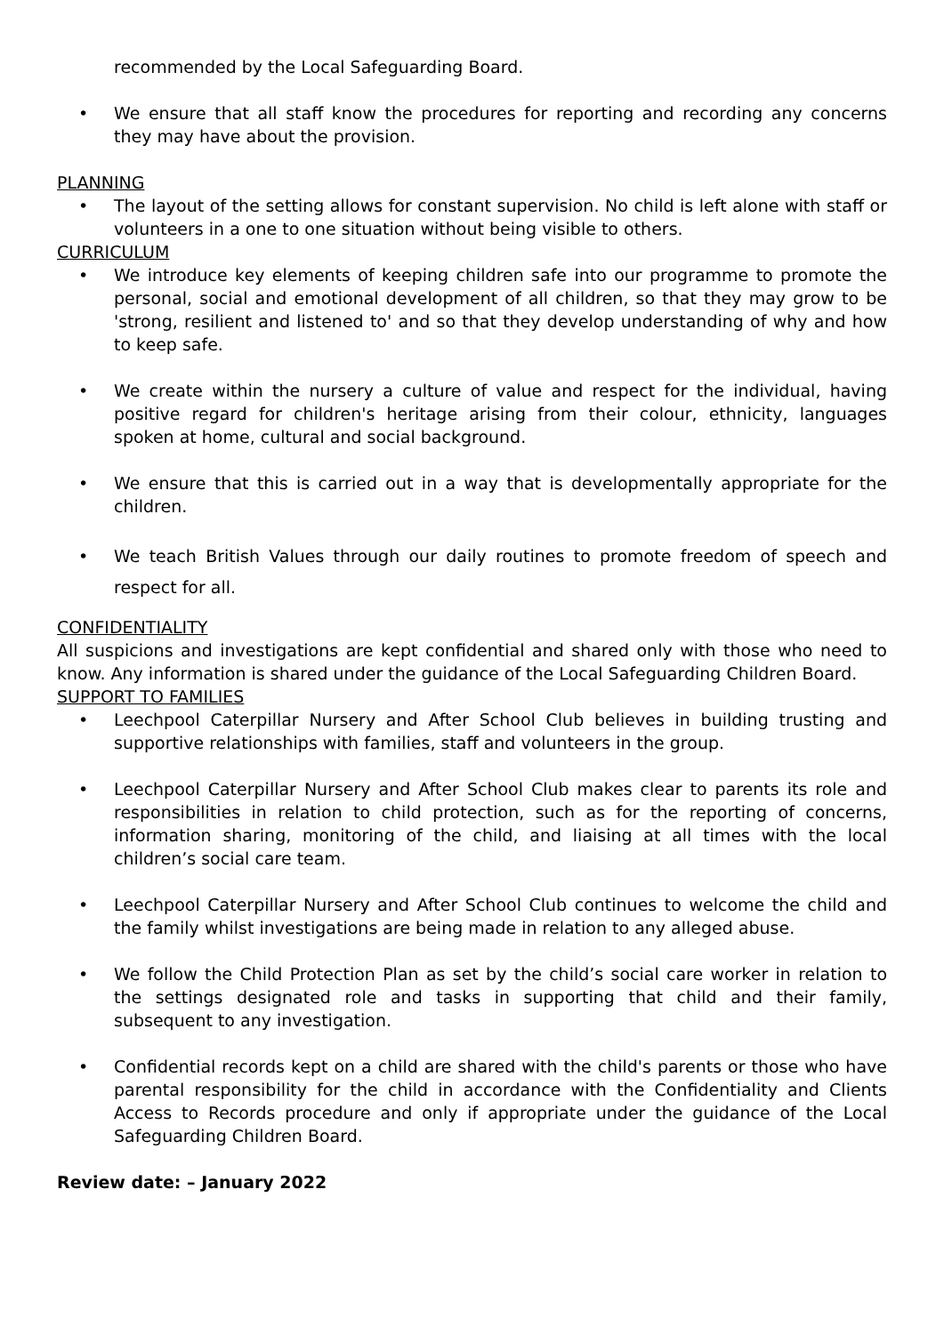recommended by the Local Safeguarding Board.
• We ensure that all staff know the procedures for reporting and recording any concerns they may have about the provision.
PLANNING
• The layout of the setting allows for constant supervision. No child is left alone with staff or volunteers in a one to one situation without being visible to others.
CURRICULUM
• We introduce key elements of keeping children safe into our programme to promote the personal, social and emotional development of all children, so that they may grow to be 'strong, resilient and listened to' and so that they develop understanding of why and how to keep safe.
• We create within the nursery a culture of value and respect for the individual, having positive regard for children's heritage arising from their colour, ethnicity, languages spoken at home, cultural and social background.
• We ensure that this is carried out in a way that is developmentally appropriate for the children.
• We teach British Values through our daily routines to promote freedom of speech and respect for all.
CONFIDENTIALITY
All suspicions and investigations are kept confidential and shared only with those who need to know. Any information is shared under the guidance of the Local Safeguarding Children Board.
SUPPORT TO FAMILIES
• Leechpool Caterpillar Nursery and After School Club believes in building trusting and supportive relationships with families, staff and volunteers in the group.
• Leechpool Caterpillar Nursery and After School Club makes clear to parents its role and responsibilities in relation to child protection, such as for the reporting of concerns, information sharing, monitoring of the child, and liaising at all times with the local children’s social care team.
• Leechpool Caterpillar Nursery and After School Club continues to welcome the child and the family whilst investigations are being made in relation to any alleged abuse.
• We follow the Child Protection Plan as set by the child’s social care worker in relation to the settings designated role and tasks in supporting that child and their family, subsequent to any investigation.
• Confidential records kept on a child are shared with the child's parents or those who have parental responsibility for the child in accordance with the Confidentiality and Clients Access to Records procedure and only if appropriate under the guidance of the Local Safeguarding Children Board.
Review date: – January 2022